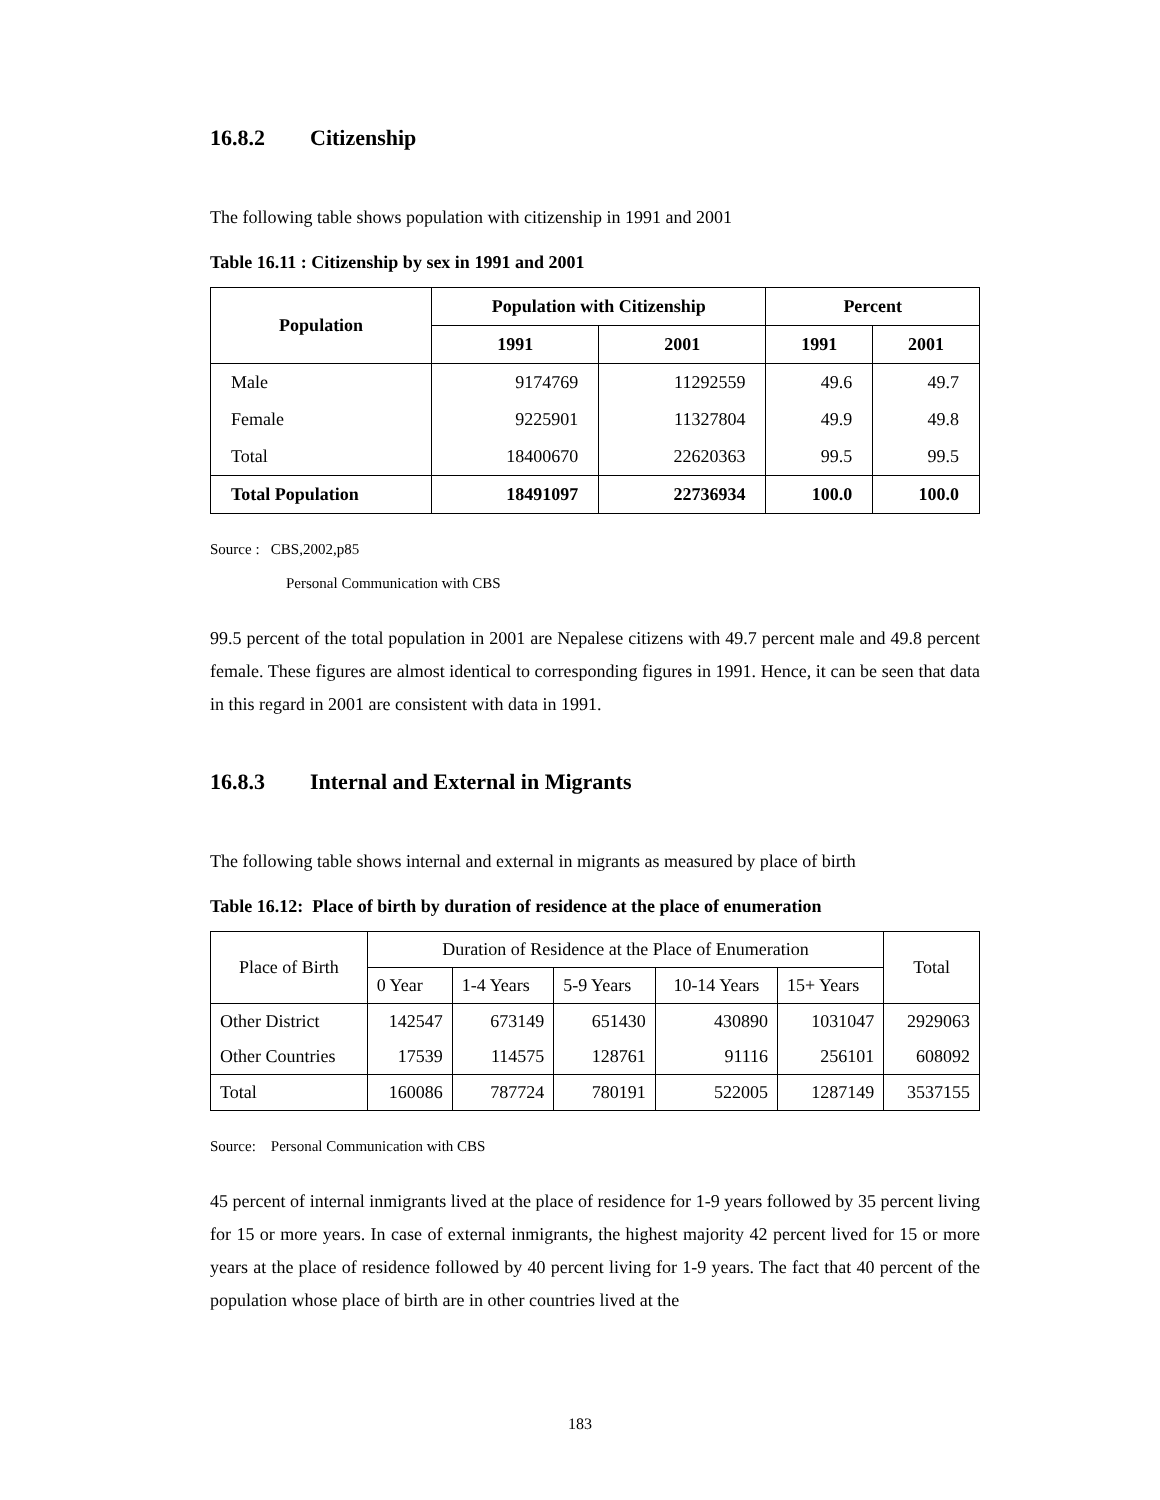16.8.2 Citizenship
The following table shows population with citizenship in 1991 and 2001
Table 16.11 : Citizenship by sex in 1991 and 2001
| Population | Population with Citizenship | | Percent | |
| --- | --- | --- | --- | --- |
| | 1991 | 2001 | 1991 | 2001 |
| Male | 9174769 | 11292559 | 49.6 | 49.7 |
| Female | 9225901 | 11327804 | 49.9 | 49.8 |
| Total | 18400670 | 22620363 | 99.5 | 99.5 |
| Total Population | 18491097 | 22736934 | 100.0 | 100.0 |
Source : CBS,2002,p85
Personal Communication with CBS
99.5 percent of the total population in 2001 are Nepalese citizens with 49.7 percent male and 49.8 percent female. These figures are almost identical to corresponding figures in 1991. Hence, it can be seen that data in this regard in 2001 are consistent with data in 1991.
16.8.3 Internal and External in Migrants
The following table shows internal and external in migrants as measured by place of birth
Table 16.12: Place of birth by duration of residence at the place of enumeration
| Place of Birth | Duration of Residence at the Place of Enumeration | | | | | Total |
| | 0 Year | 1-4 Years | 5-9 Years | 10-14 Years | 15+ Years | |
| Other District | 142547 | 673149 | 651430 | 430890 | 1031047 | 2929063 |
| Other Countries | 17539 | 114575 | 128761 | 91116 | 256101 | 608092 |
| Total | 160086 | 787724 | 780191 | 522005 | 1287149 | 3537155 |
Source: Personal Communication with CBS
45 percent of internal inmigrants lived at the place of residence for 1-9 years followed by 35 percent living for 15 or more years. In case of external inmigrants, the highest majority 42 percent lived for 15 or more years at the place of residence followed by 40 percent living for 1-9 years. The fact that 40 percent of the population whose place of birth are in other countries lived at the
183